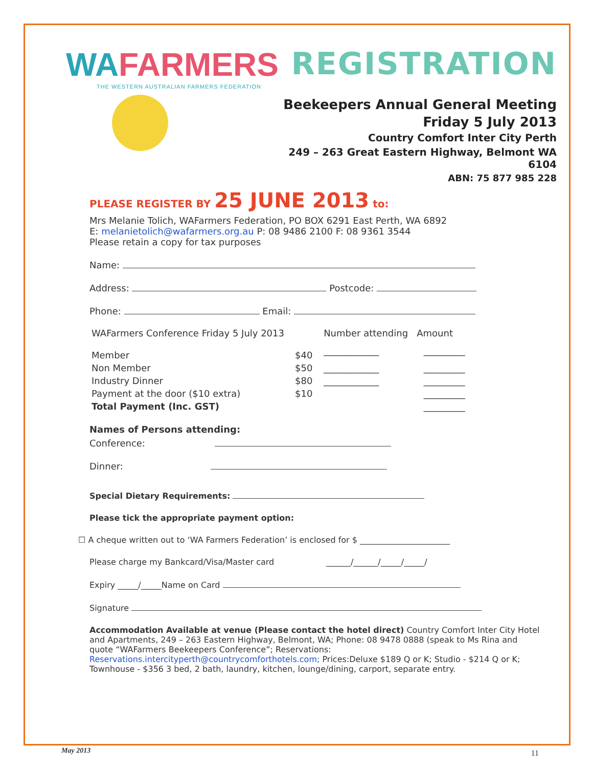WAFARMERS
THE WESTERN AUSTRALIAN FARMERS FEDERATION
REGISTRATION
Beekeepers Annual General Meeting
Friday 5 July 2013
Country Comfort Inter City Perth
249 – 263 Great Eastern Highway, Belmont WA 6104
ABN: 75 877 985 228
PLEASE REGISTER BY 25 JUNE 2013 to:
Mrs Melanie Tolich, WAFarmers Federation, PO BOX 6291 East Perth, WA 6892
E: melanietolich@wafarmers.org.au P: 08 9486 2100 F: 08 9361 3544
Please retain a copy for tax purposes
Name:
Address: Postcode:
Phone: Email:
| WAFarmers Conference Friday 5 July 2013 | | Number attending Amount | |
| --- | --- | --- | --- |
| Member | $40 | ____________ | _________ |
| Non Member | $50 | ____________ | _________ |
| Industry Dinner | $80 | ____________ | _________ |
| Payment at the door ($10 extra) | $10 | | _________ |
| Total Payment (Inc. GST) | | | _________ |
Names of Persons attending:
Conference:
Dinner:
Special Dietary Requirements:
Please tick the appropriate payment option:
☐ A cheque written out to ‘WA Farmers Federation’ is enclosed for $ ______________________
Please charge my Bankcard/Visa/Master card ______/______/_____/_____/
Expiry _____/_____Name on Card
Signature
Accommodation Available at venue (Please contact the hotel direct) Country Comfort Inter City Hotel and Apartments, 249 – 263 Eastern Highway, Belmont, WA; Phone: 08 9478 0888 (speak to Ms Rina and quote “WAFarmers Beekeepers Conference”; Reservations: Reservations.intercityperth@countrycomforthotels.com; Prices:Deluxe $189 Q or K; Studio - $214 Q or K; Townhouse - $356 3 bed, 2 bath, laundry, kitchen, lounge/dining, carport, separate entry.
May 2013 11